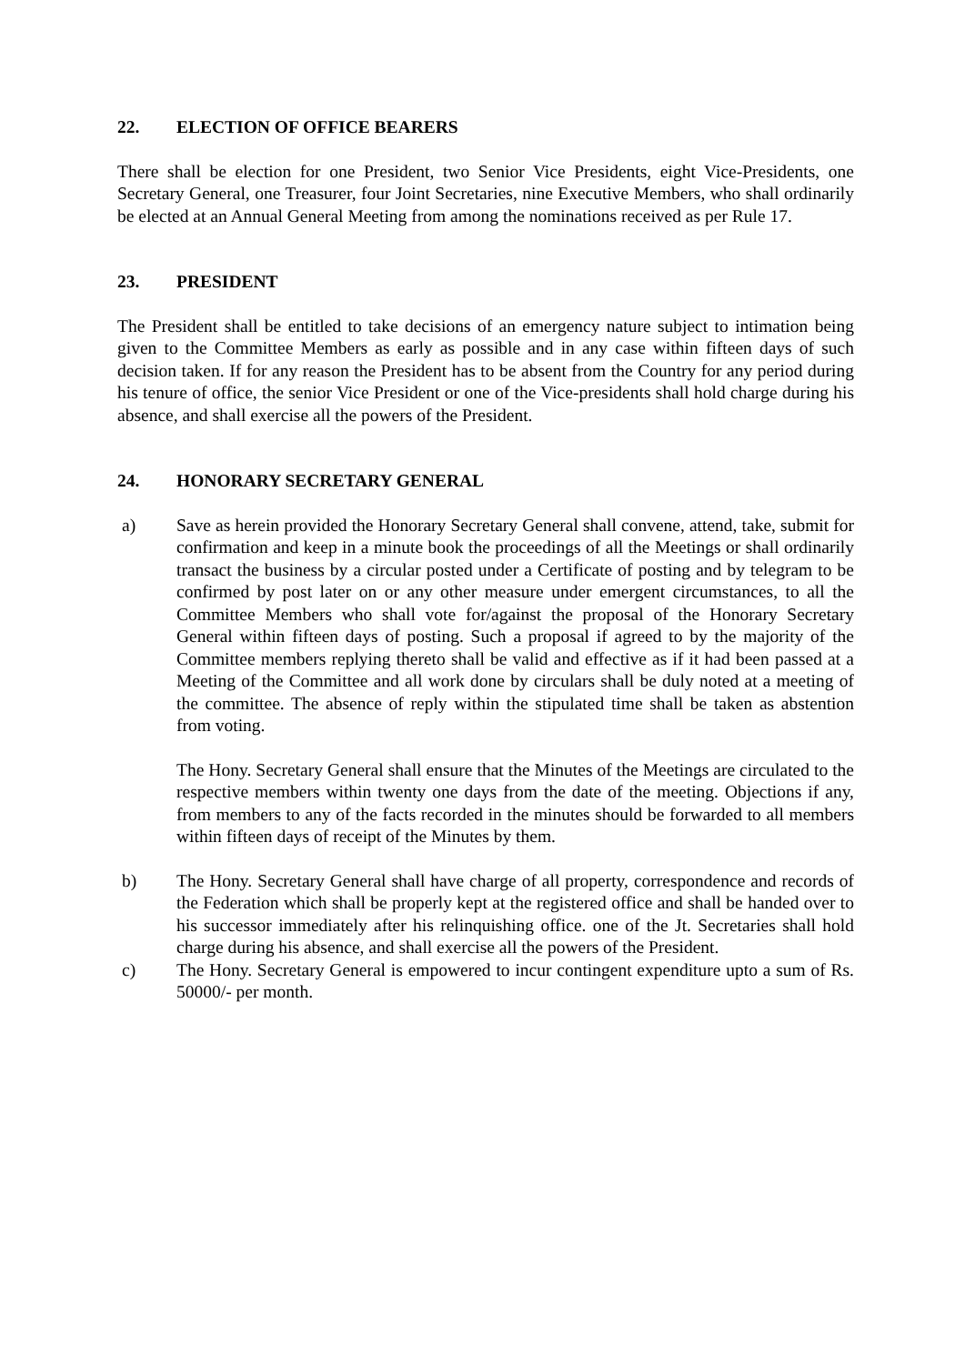22. ELECTION OF OFFICE BEARERS
There shall be election for one President, two Senior Vice Presidents, eight Vice-Presidents, one Secretary General, one Treasurer, four Joint Secretaries, nine Executive Members, who shall ordinarily be elected at an Annual General Meeting from among the nominations received as per Rule 17.
23. PRESIDENT
The President shall be entitled to take decisions of an emergency nature subject to intimation being given to the Committee Members as early as possible and in any case within fifteen days of such decision taken. If for any reason the President has to be absent from the Country for any period during his tenure of office, the senior Vice President or one of the Vice-presidents shall hold charge during his absence, and shall exercise all the powers of the President.
24. HONORARY SECRETARY GENERAL
a) Save as herein provided the Honorary Secretary General shall convene, attend, take, submit for confirmation and keep in a minute book the proceedings of all the Meetings or shall ordinarily transact the business by a circular posted under a Certificate of posting and by telegram to be confirmed by post later on or any other measure under emergent circumstances, to all the Committee Members who shall vote for/against the proposal of the Honorary Secretary General within fifteen days of posting. Such a proposal if agreed to by the majority of the Committee members replying thereto shall be valid and effective as if it had been passed at a Meeting of the Committee and all work done by circulars shall be duly noted at a meeting of the committee. The absence of reply within the stipulated time shall be taken as abstention from voting.
The Hony. Secretary General shall ensure that the Minutes of the Meetings are circulated to the respective members within twenty one days from the date of the meeting. Objections if any, from members to any of the facts recorded in the minutes should be forwarded to all members within fifteen days of receipt of the Minutes by them.
b) The Hony. Secretary General shall have charge of all property, correspondence and records of the Federation which shall be properly kept at the registered office and shall be handed over to his successor immediately after his relinquishing office. one of the Jt. Secretaries shall hold charge during his absence, and shall exercise all the powers of the President.
c) The Hony. Secretary General is empowered to incur contingent expenditure upto a sum of Rs. 50000/- per month.